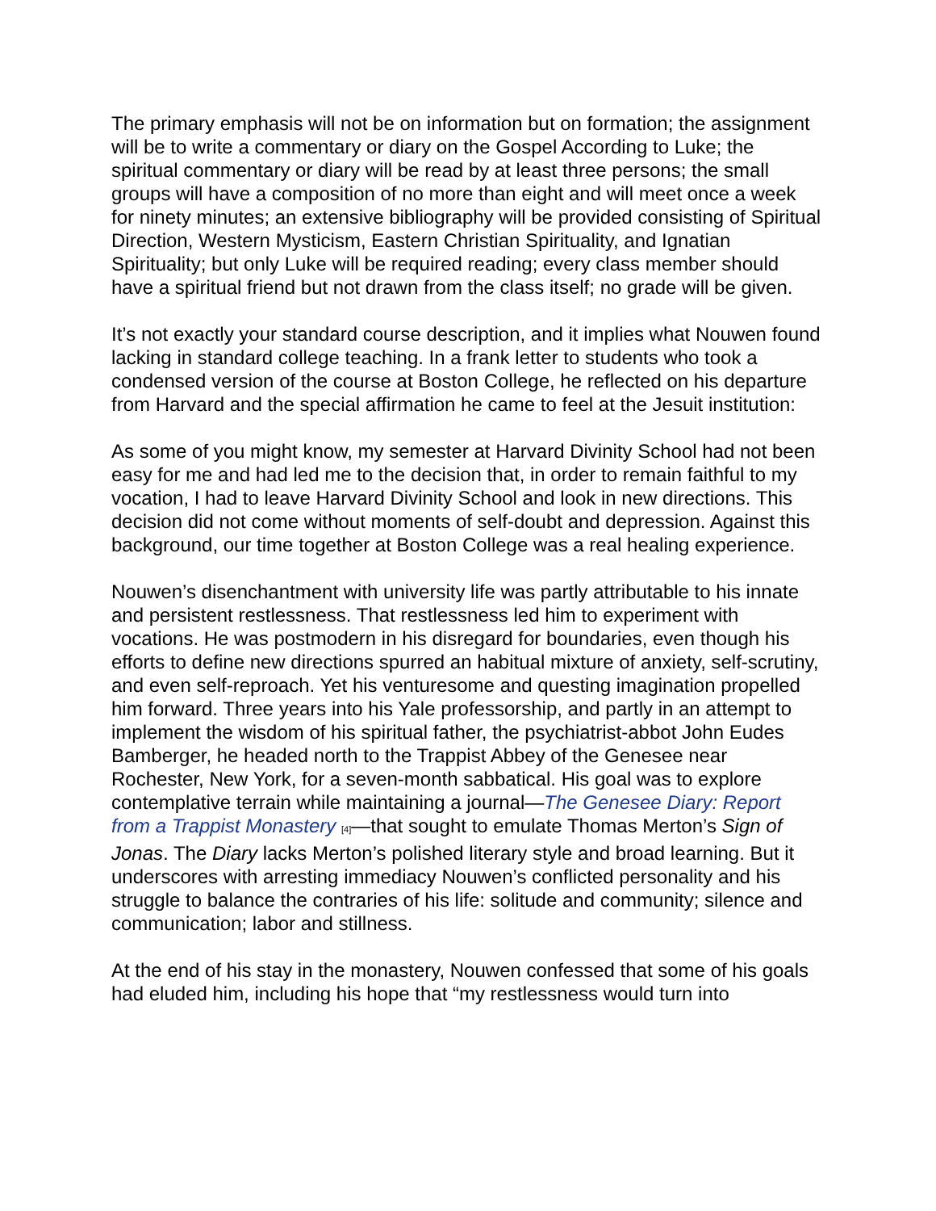The primary emphasis will not be on information but on formation; the assignment will be to write a commentary or diary on the Gospel According to Luke; the spiritual commentary or diary will be read by at least three persons; the small groups will have a composition of no more than eight and will meet once a week for ninety minutes; an extensive bibliography will be provided consisting of Spiritual Direction, Western Mysticism, Eastern Christian Spirituality, and Ignatian Spirituality; but only Luke will be required reading; every class member should have a spiritual friend but not drawn from the class itself; no grade will be given.
It’s not exactly your standard course description, and it implies what Nouwen found lacking in standard college teaching. In a frank letter to students who took a condensed version of the course at Boston College, he reflected on his departure from Harvard and the special affirmation he came to feel at the Jesuit institution:
As some of you might know, my semester at Harvard Divinity School had not been easy for me and had led me to the decision that, in order to remain faithful to my vocation, I had to leave Harvard Divinity School and look in new directions. This decision did not come without moments of self-doubt and depression. Against this background, our time together at Boston College was a real healing experience.
Nouwen’s disenchantment with university life was partly attributable to his innate and persistent restlessness. That restlessness led him to experiment with vocations. He was postmodern in his disregard for boundaries, even though his efforts to define new directions spurred an habitual mixture of anxiety, self-scrutiny, and even self-reproach. Yet his venturesome and questing imagination propelled him forward. Three years into his Yale professorship, and partly in an attempt to implement the wisdom of his spiritual father, the psychiatrist-abbot John Eudes Bamberger, he headed north to the Trappist Abbey of the Genesee near Rochester, New York, for a seven-month sabbatical. His goal was to explore contemplative terrain while maintaining a journal—The Genesee Diary: Report from a Trappist Monastery <sup>[4]</sup>—that sought to emulate Thomas Merton’s Sign of Jonas. The Diary lacks Merton’s polished literary style and broad learning. But it underscores with arresting immediacy Nouwen’s conflicted personality and his struggle to balance the contraries of his life: solitude and community; silence and communication; labor and stillness.
At the end of his stay in the monastery, Nouwen confessed that some of his goals had eluded him, including his hope that “my restlessness would turn into